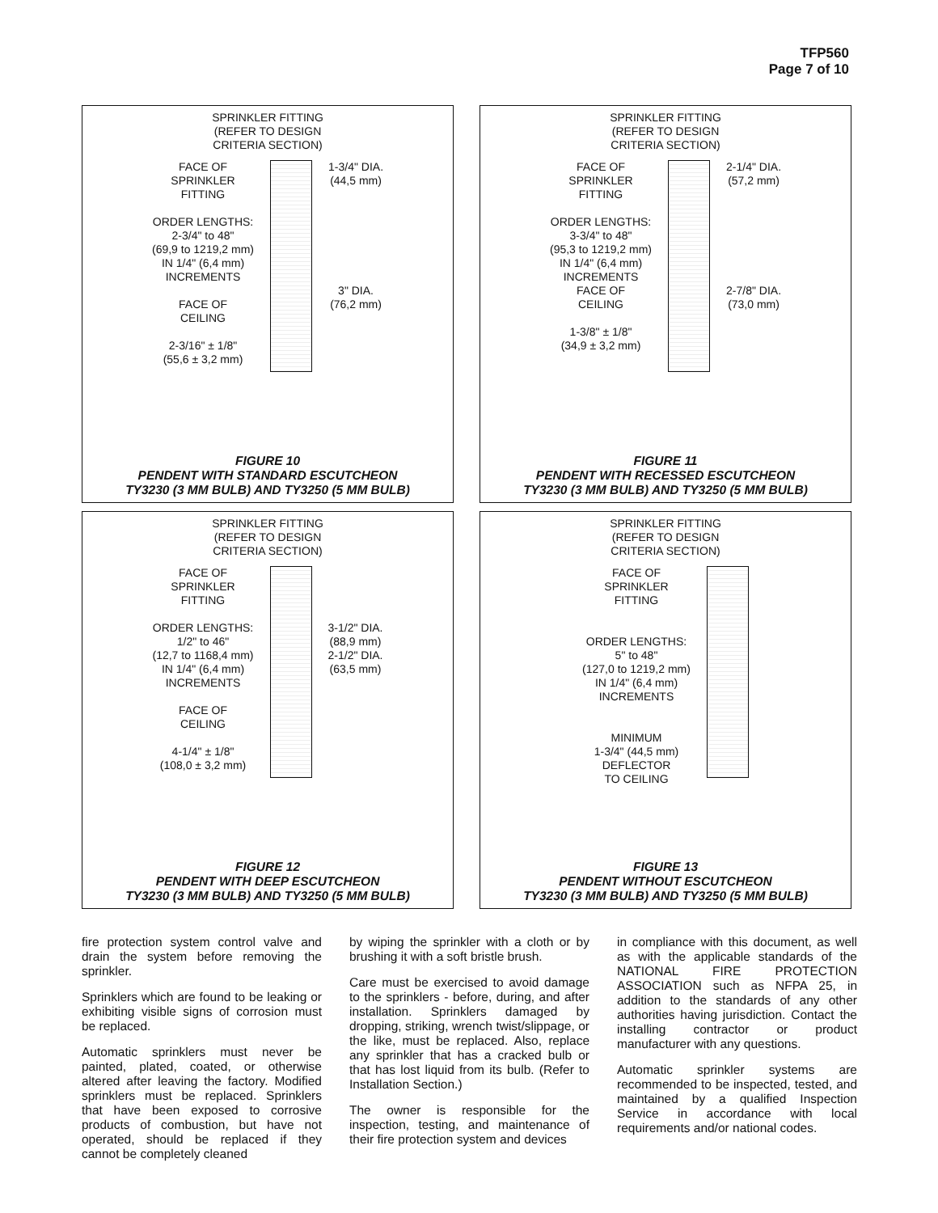TFP560
Page 7 of 10
SPRINKLER FITTING
(REFER TO DESIGN
CRITERIA SECTION)
FACE OF
SPRINKLER
FITTING
ORDER LENGTHS:
2-3/4" to 48"
(69,9 to 1219,2 mm)
IN 1/4" (6,4 mm)
INCREMENTS
FACE OF
CEILING
2-3/16" ± 1/8"
(55,6 ± 3,2 mm)
1-3/4" DIA.
(44,5 mm)
3" DIA.
(76,2 mm)
FIGURE 10
PENDENT WITH STANDARD ESCUTCHEON
TY3230 (3 MM BULB) AND TY3250 (5 MM BULB)
SPRINKLER FITTING
(REFER TO DESIGN
CRITERIA SECTION)
FACE OF
SPRINKLER
FITTING
ORDER LENGTHS:
3-3/4" to 48"
(95,3 to 1219,2 mm)
IN 1/4" (6,4 mm)
INCREMENTS
FACE OF
CEILING
1-3/8" ± 1/8"
(34,9 ± 3,2 mm)
2-1/4" DIA.
(57,2 mm)
2-7/8" DIA.
(73,0 mm)
FIGURE 11
PENDENT WITH RECESSED ESCUTCHEON
TY3230 (3 MM BULB) AND TY3250 (5 MM BULB)
SPRINKLER FITTING
(REFER TO DESIGN
CRITERIA SECTION)
FACE OF
SPRINKLER
FITTING
ORDER LENGTHS:
1/2" to 46"
(12,7 to 1168,4 mm)
IN 1/4" (6,4 mm)
INCREMENTS
FACE OF
CEILING
4-1/4" ± 1/8"
(108,0 ± 3,2 mm)
3-1/2" DIA.
(88,9 mm)
2-1/2" DIA.
(63,5 mm)
FIGURE 12
PENDENT WITH DEEP ESCUTCHEON
TY3230 (3 MM BULB) AND TY3250 (5 MM BULB)
SPRINKLER FITTING
(REFER TO DESIGN
CRITERIA SECTION)
FACE OF
SPRINKLER
FITTING
ORDER LENGTHS:
5" to 48"
(127,0 to 1219,2 mm)
IN 1/4" (6,4 mm)
INCREMENTS
MINIMUM
1-3/4" (44,5 mm)
DEFLECTOR
TO CEILING
FIGURE 13
PENDENT WITHOUT ESCUTCHEON
TY3230 (3 MM BULB) AND TY3250 (5 MM BULB)
fire protection system control valve and drain the system before removing the sprinkler.
Sprinklers which are found to be leaking or exhibiting visible signs of corrosion must be replaced.
Automatic sprinklers must never be painted, plated, coated, or otherwise altered after leaving the factory. Modified sprinklers must be replaced. Sprinklers that have been exposed to corrosive products of combustion, but have not operated, should be replaced if they cannot be completely cleaned
by wiping the sprinkler with a cloth or by brushing it with a soft bristle brush.
Care must be exercised to avoid damage to the sprinklers - before, during, and after installation. Sprinklers damaged by dropping, striking, wrench twist/slippage, or the like, must be replaced. Also, replace any sprinkler that has a cracked bulb or that has lost liquid from its bulb. (Refer to Installation Section.)
The owner is responsible for the inspection, testing, and maintenance of their fire protection system and devices
in compliance with this document, as well as with the applicable standards of the NATIONAL FIRE PROTECTION ASSOCIATION such as NFPA 25, in addition to the standards of any other authorities having jurisdiction. Contact the installing contractor or product manufacturer with any questions.
Automatic sprinkler systems are recommended to be inspected, tested, and maintained by a qualified Inspection Service in accordance with local requirements and/or national codes.